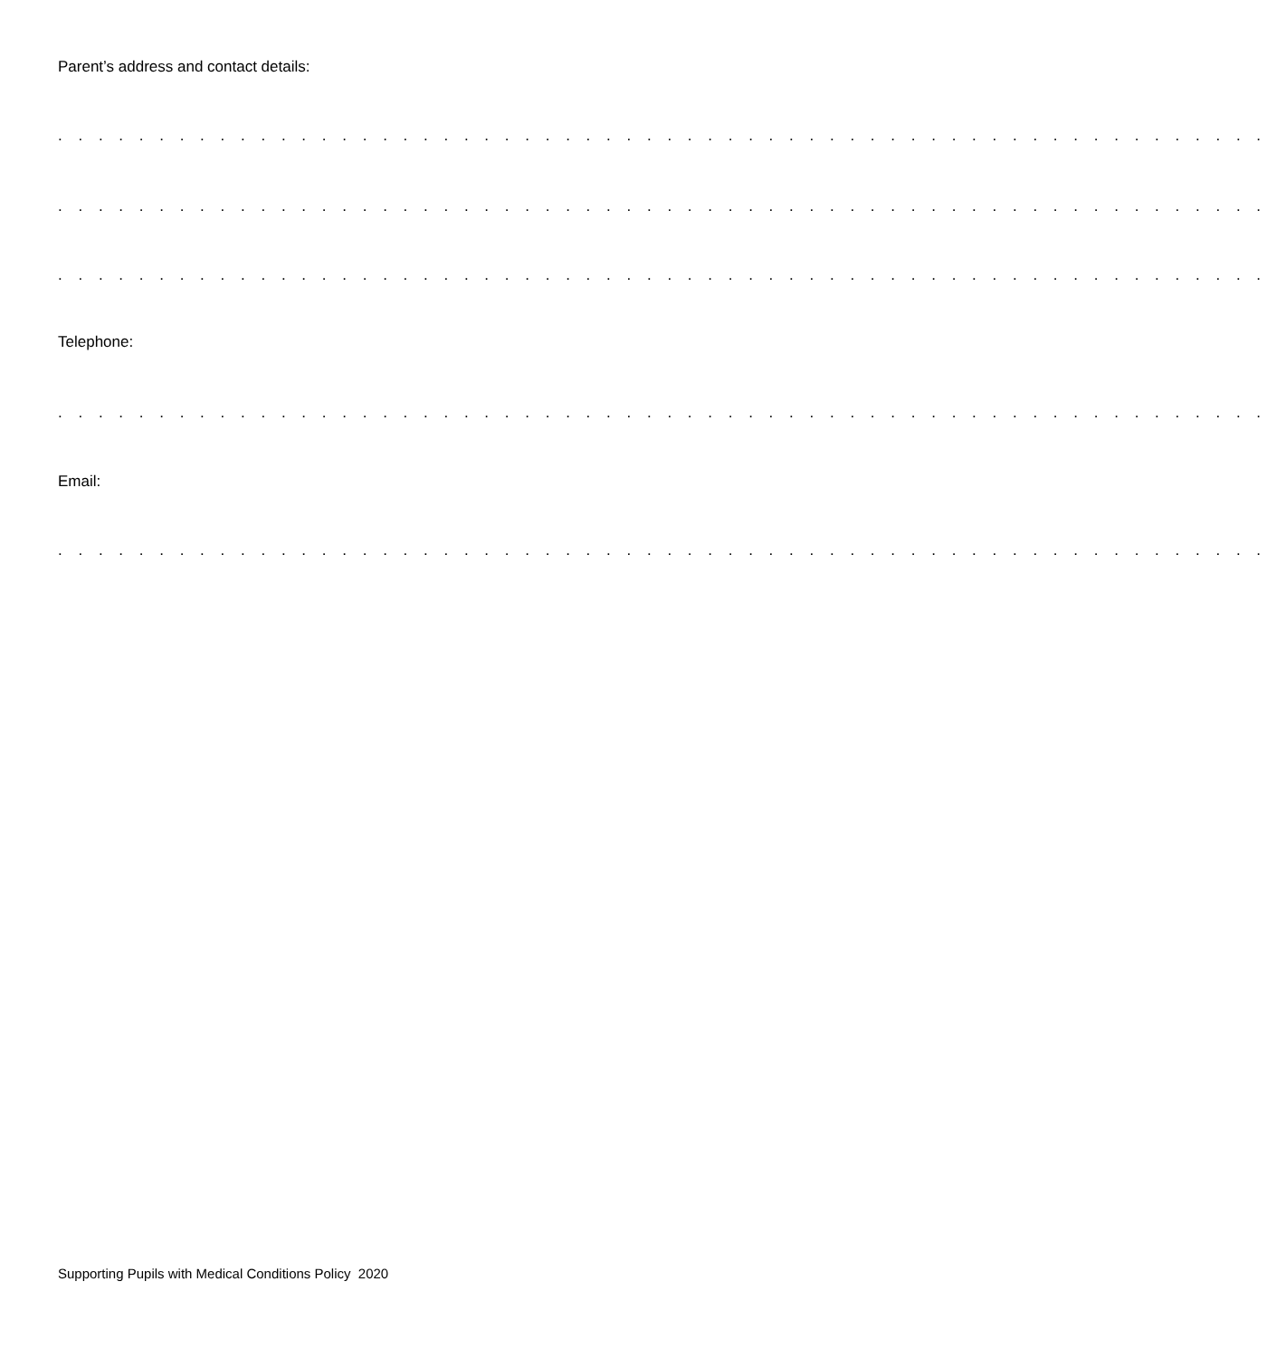Parent’s address and contact details:
. . . . . . . . . . . . . . . . . . . . . . . . . . . . . . . . . . . . . . . . . . . . . . . . . . . . . . . . . . . .
. . . . . . . . . . . . . . . . . . . . . . . . . . . . . . . . . . . . . . . . . . . . . . . . . . . . . . . . . . . .
. . . . . . . . . . . . . . . . . . . . . . . . . . . . . . . . . . . . . . . . . . . . . . . . . . . . . . . . . . . .
Telephone:
. . . . . . . . . . . . . . . . . . . . . . . . . . . . . . . . . . . . . . . . . . . . . . . . . . . . . . . . . . . .
Email:
. . . . . . . . . . . . . . . . . . . . . . . . . . . . . . . . . . . . . . . . . . . . . . . . . . . . . . . . . . . .
Supporting Pupils with Medical Conditions Policy 2020